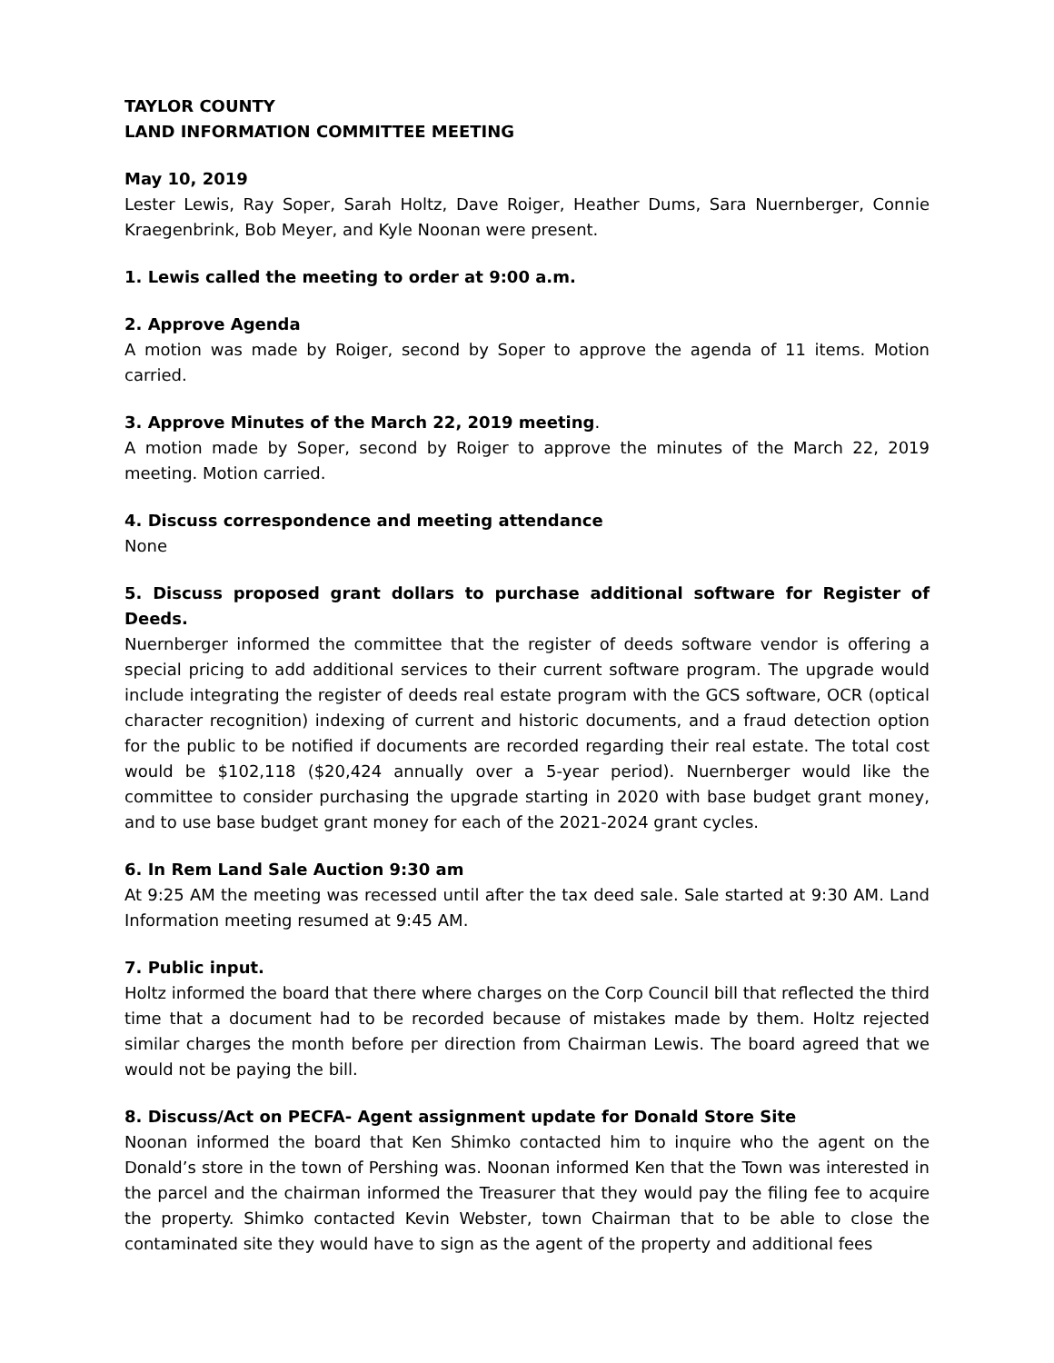TAYLOR COUNTY
LAND INFORMATION COMMITTEE MEETING
May 10, 2019
Lester Lewis, Ray Soper, Sarah Holtz, Dave Roiger, Heather Dums, Sara Nuernberger, Connie Kraegenbrink, Bob Meyer, and Kyle Noonan were present.
1. Lewis called the meeting to order at 9:00 a.m.
2. Approve Agenda
A motion was made by Roiger, second by Soper to approve the agenda of 11 items. Motion carried.
3. Approve Minutes of the March 22, 2019 meeting.
A motion made by Soper, second by Roiger to approve the minutes of the March 22, 2019 meeting. Motion carried.
4. Discuss correspondence and meeting attendance
None
5. Discuss proposed grant dollars to purchase additional software for Register of Deeds.
Nuernberger informed the committee that the register of deeds software vendor is offering a special pricing to add additional services to their current software program. The upgrade would include integrating the register of deeds real estate program with the GCS software, OCR (optical character recognition) indexing of current and historic documents, and a fraud detection option for the public to be notified if documents are recorded regarding their real estate. The total cost would be $102,118 ($20,424 annually over a 5-year period). Nuernberger would like the committee to consider purchasing the upgrade starting in 2020 with base budget grant money, and to use base budget grant money for each of the 2021-2024 grant cycles.
6. In Rem Land Sale Auction 9:30 am
At 9:25 AM the meeting was recessed until after the tax deed sale. Sale started at 9:30 AM. Land Information meeting resumed at 9:45 AM.
7. Public input.
Holtz informed the board that there where charges on the Corp Council bill that reflected the third time that a document had to be recorded because of mistakes made by them. Holtz rejected similar charges the month before per direction from Chairman Lewis. The board agreed that we would not be paying the bill.
8. Discuss/Act on PECFA- Agent assignment update for Donald Store Site
Noonan informed the board that Ken Shimko contacted him to inquire who the agent on the Donald’s store in the town of Pershing was. Noonan informed Ken that the Town was interested in the parcel and the chairman informed the Treasurer that they would pay the filing fee to acquire the property. Shimko contacted Kevin Webster, town Chairman that to be able to close the contaminated site they would have to sign as the agent of the property and additional fees